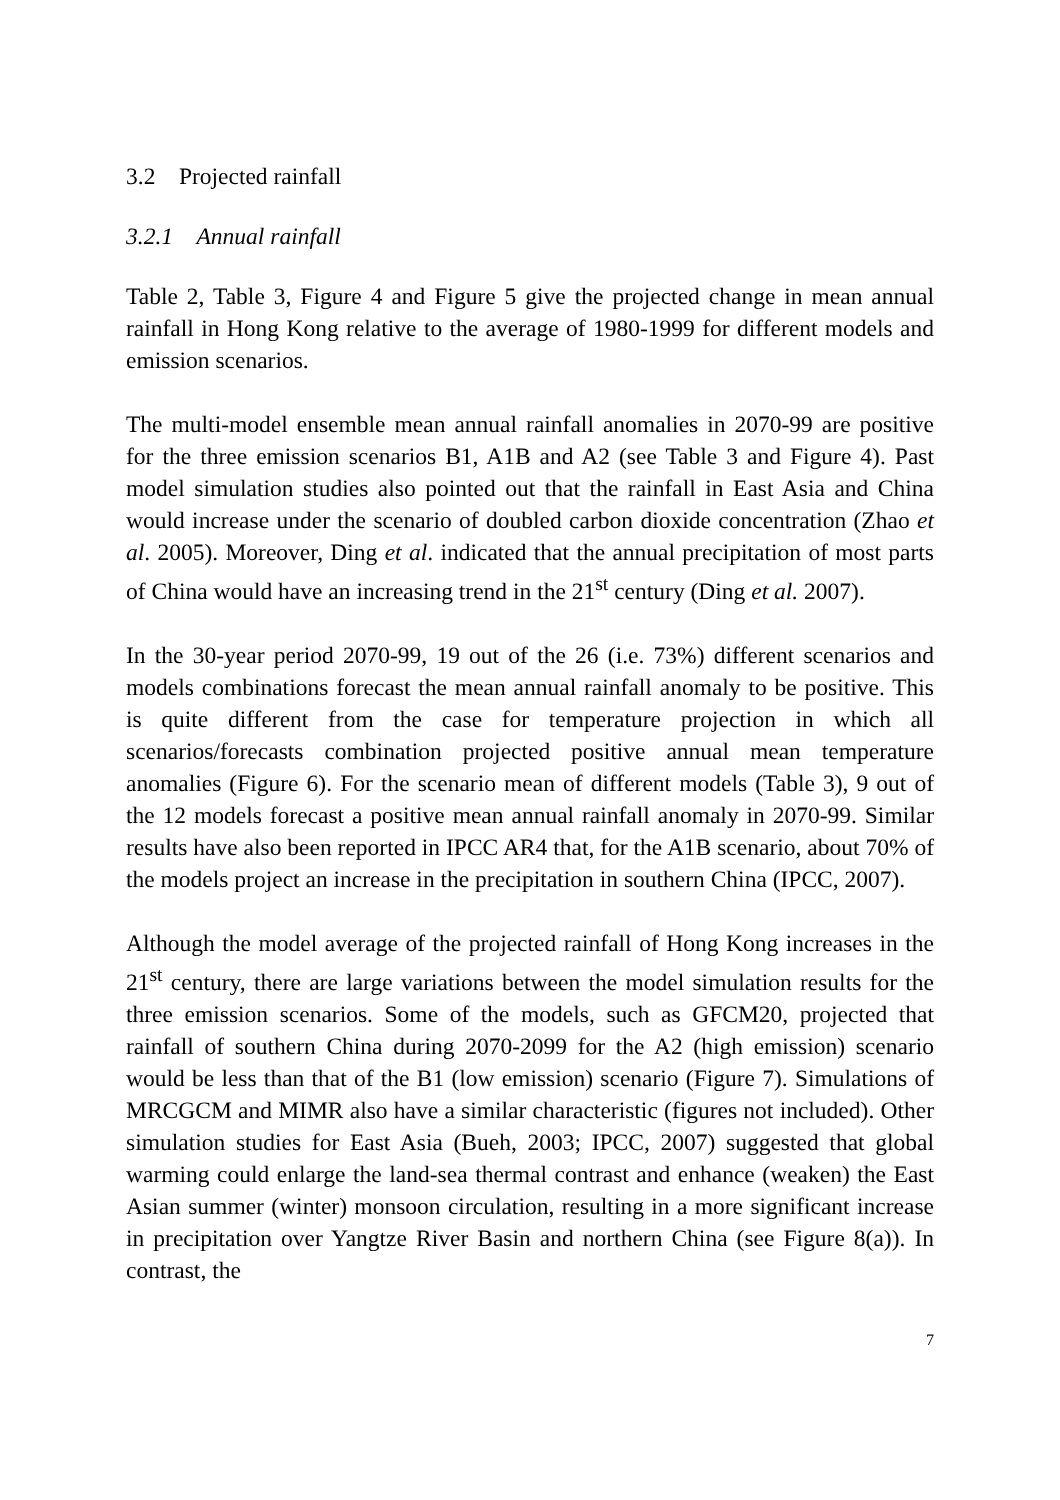3.2 Projected rainfall
3.2.1 Annual rainfall
Table 2, Table 3, Figure 4 and Figure 5 give the projected change in mean annual rainfall in Hong Kong relative to the average of 1980-1999 for different models and emission scenarios.
The multi-model ensemble mean annual rainfall anomalies in 2070-99 are positive for the three emission scenarios B1, A1B and A2 (see Table 3 and Figure 4). Past model simulation studies also pointed out that the rainfall in East Asia and China would increase under the scenario of doubled carbon dioxide concentration (Zhao et al. 2005). Moreover, Ding et al. indicated that the annual precipitation of most parts of China would have an increasing trend in the 21<sup>st</sup> century (Ding et al. 2007).
In the 30-year period 2070-99, 19 out of the 26 (i.e. 73%) different scenarios and models combinations forecast the mean annual rainfall anomaly to be positive. This is quite different from the case for temperature projection in which all scenarios/forecasts combination projected positive annual mean temperature anomalies (Figure 6). For the scenario mean of different models (Table 3), 9 out of the 12 models forecast a positive mean annual rainfall anomaly in 2070-99. Similar results have also been reported in IPCC AR4 that, for the A1B scenario, about 70% of the models project an increase in the precipitation in southern China (IPCC, 2007).
Although the model average of the projected rainfall of Hong Kong increases in the 21<sup>st</sup> century, there are large variations between the model simulation results for the three emission scenarios. Some of the models, such as GFCM20, projected that rainfall of southern China during 2070-2099 for the A2 (high emission) scenario would be less than that of the B1 (low emission) scenario (Figure 7). Simulations of MRCGCM and MIMR also have a similar characteristic (figures not included). Other simulation studies for East Asia (Bueh, 2003; IPCC, 2007) suggested that global warming could enlarge the land-sea thermal contrast and enhance (weaken) the East Asian summer (winter) monsoon circulation, resulting in a more significant increase in precipitation over Yangtze River Basin and northern China (see Figure 8(a)). In contrast, the
7